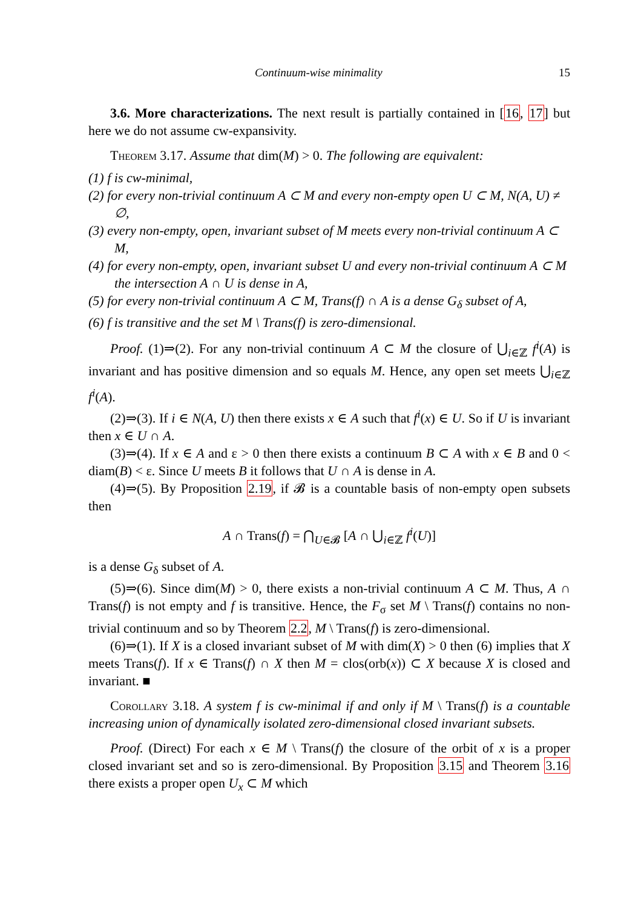Continuum-wise minimality 15
3.6. More characterizations. The next result is partially contained in [16, 17] but here we do not assume cw-expansivity.
Theorem 3.17. Assume that dim(M) > 0. The following are equivalent:
(1) f is cw-minimal,
(2) for every non-trivial continuum A ⊂ M and every non-empty open U ⊂ M, N(A, U) ≠ ∅,
(3) every non-empty, open, invariant subset of M meets every non-trivial continuum A ⊂ M,
(4) for every non-empty, open, invariant subset U and every non-trivial continuum A ⊂ M the intersection A ∩ U is dense in A,
(5) for every non-trivial continuum A ⊂ M, Trans(f) ∩ A is a dense G<sub>δ</sub> subset of A,
(6) f is transitive and the set M \ Trans(f) is zero-dimensional.
Proof. (1)⇒(2). For any non-trivial continuum A ⊂ M the closure of ⋃<sub>i∈ℤ</sub> f<sup>i</sup>(A) is invariant and has positive dimension and so equals M. Hence, any open set meets ⋃<sub>i∈ℤ</sub> f<sup>i</sup>(A).
(2)⇒(3). If i ∈ N(A, U) then there exists x ∈ A such that f<sup>i</sup>(x) ∈ U. So if U is invariant then x ∈ U ∩ A.
(3)⇒(4). If x ∈ A and ε > 0 then there exists a continuum B ⊂ A with x ∈ B and 0 < diam(B) < ε. Since U meets B it follows that U ∩ A is dense in A.
(4)⇒(5). By Proposition 2.19, if 𝓑 is a countable basis of non-empty open subsets then
A ∩ Trans(f) = ⋂<sub>U∈𝓑</sub> [A ∩ ⋃<sub>i∈ℤ</sub> f<sup>i</sup>(U)]
is a dense G<sub>δ</sub> subset of A.
(5)⇒(6). Since dim(M) > 0, there exists a non-trivial continuum A ⊂ M. Thus, A ∩ Trans(f) is not empty and f is transitive. Hence, the F<sub>σ</sub> set M \ Trans(f) contains no non-trivial continuum and so by Theorem 2.2, M \ Trans(f) is zero-dimensional.
(6)⇒(1). If X is a closed invariant subset of M with dim(X) > 0 then (6) implies that X meets Trans(f). If x ∈ Trans(f) ∩ X then M = clos(orb(x)) ⊂ X because X is closed and invariant. ■
Corollary 3.18. A system f is cw-minimal if and only if M \ Trans(f) is a countable increasing union of dynamically isolated zero-dimensional closed invariant subsets.
Proof. (Direct) For each x ∈ M \ Trans(f) the closure of the orbit of x is a proper closed invariant set and so is zero-dimensional. By Proposition 3.15 and Theorem 3.16 there exists a proper open U<sub>x</sub> ⊂ M which